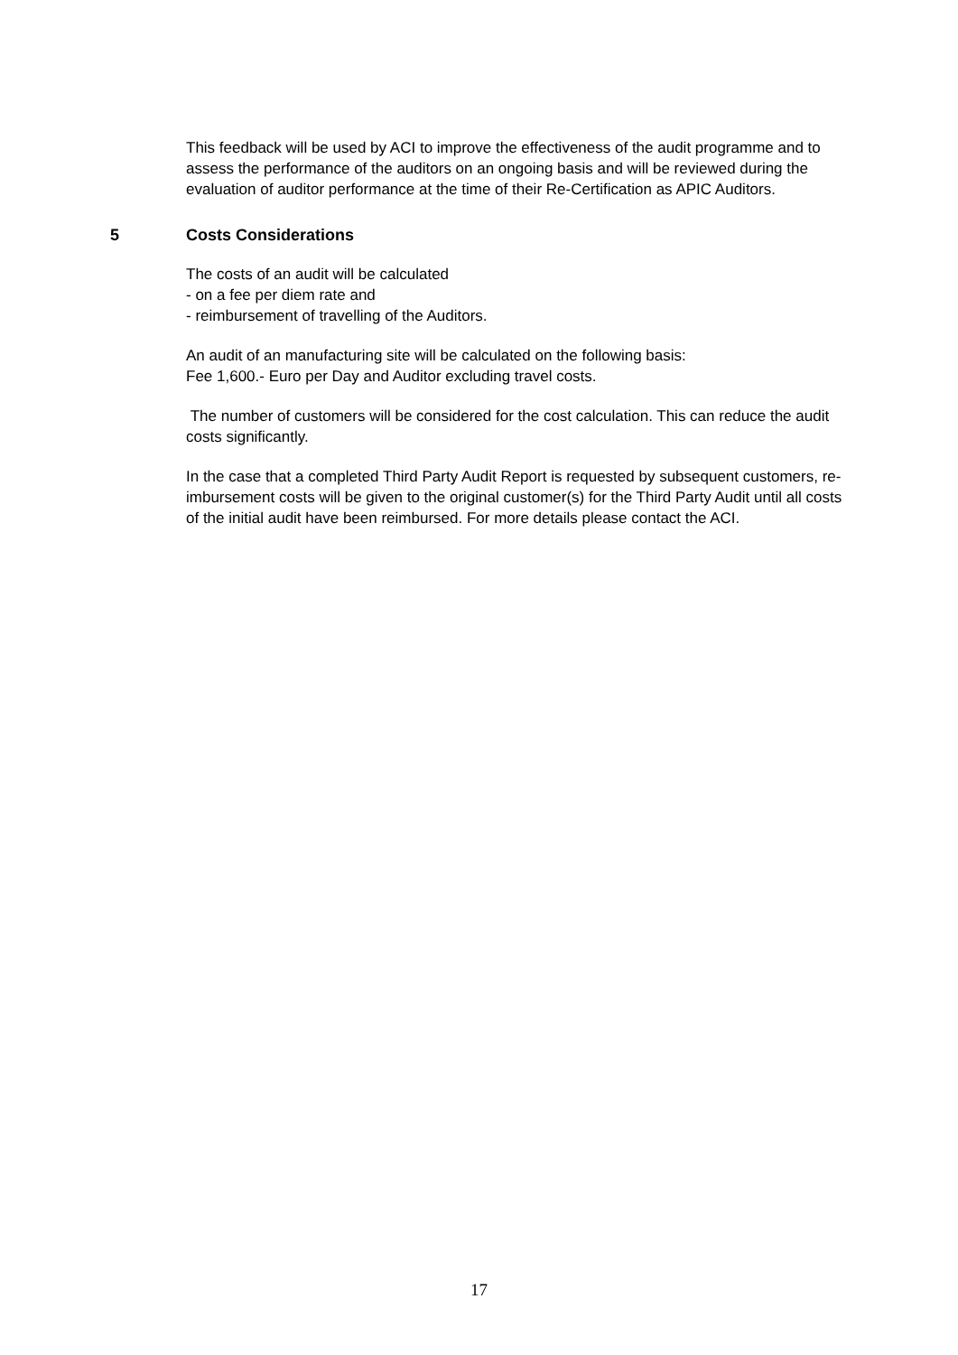This feedback will be used by ACI to improve the effectiveness of the audit programme and to assess the performance of the auditors on an ongoing basis and will be reviewed during the evaluation of auditor performance at the time of their Re-Certification as APIC Auditors.
5 Costs Considerations
The costs of an audit will be calculated
- on a fee per diem rate and
- reimbursement of travelling of the Auditors.
An audit of an manufacturing site will be calculated on the following basis:
Fee 1,600.- Euro per Day and Auditor excluding travel costs.
The number of customers will be considered for the cost calculation. This can reduce the audit costs significantly.
In the case that a completed Third Party Audit Report is requested by subsequent customers, re-imbursement costs will be given to the original customer(s) for the Third Party Audit until all costs of the initial audit have been reimbursed. For more details please contact the ACI.
17